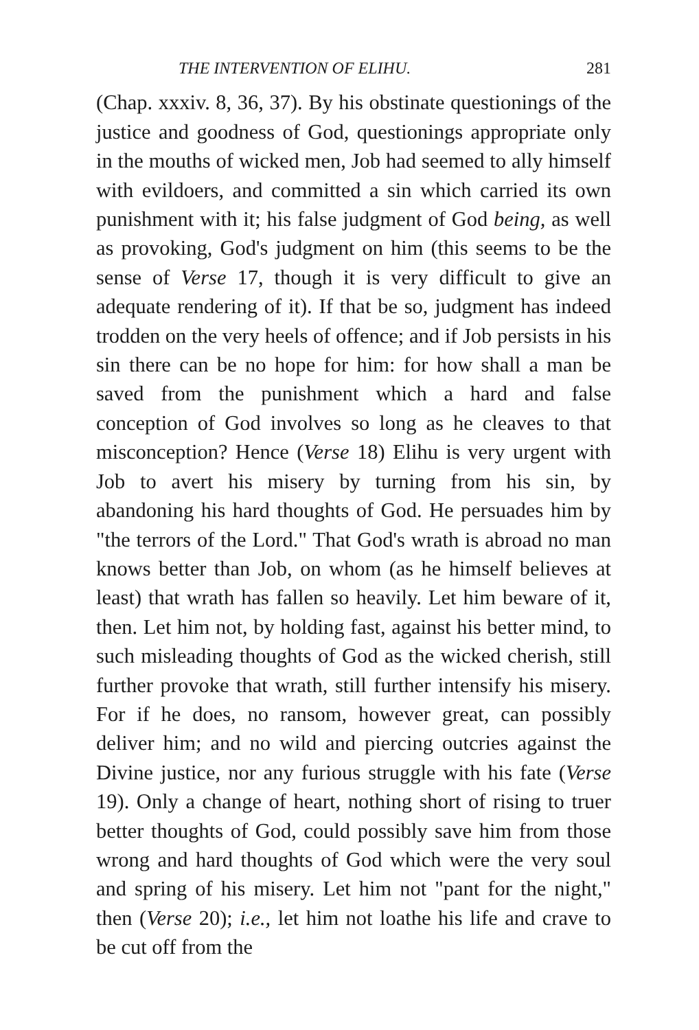THE INTERVENTION OF ELIHU. 281
(Chap. xxxiv. 8, 36, 37). By his obstinate questionings of the justice and goodness of God, questionings appropriate only in the mouths of wicked men, Job had seemed to ally himself with evildoers, and committed a sin which carried its own punishment with it; his false judgment of God being, as well as provoking, God's judgment on him (this seems to be the sense of Verse 17, though it is very difficult to give an adequate rendering of it). If that be so, judgment has indeed trodden on the very heels of offence; and if Job persists in his sin there can be no hope for him: for how shall a man be saved from the punishment which a hard and false conception of God involves so long as he cleaves to that misconception? Hence (Verse 18) Elihu is very urgent with Job to avert his misery by turning from his sin, by abandoning his hard thoughts of God. He persuades him by "the terrors of the Lord." That God's wrath is abroad no man knows better than Job, on whom (as he himself believes at least) that wrath has fallen so heavily. Let him beware of it, then. Let him not, by holding fast, against his better mind, to such misleading thoughts of God as the wicked cherish, still further provoke that wrath, still further intensify his misery. For if he does, no ransom, however great, can possibly deliver him; and no wild and piercing outcries against the Divine justice, nor any furious struggle with his fate (Verse 19). Only a change of heart, nothing short of rising to truer better thoughts of God, could possibly save him from those wrong and hard thoughts of God which were the very soul and spring of his misery. Let him not "pant for the night," then (Verse 20); i.e., let him not loathe his life and crave to be cut off from the